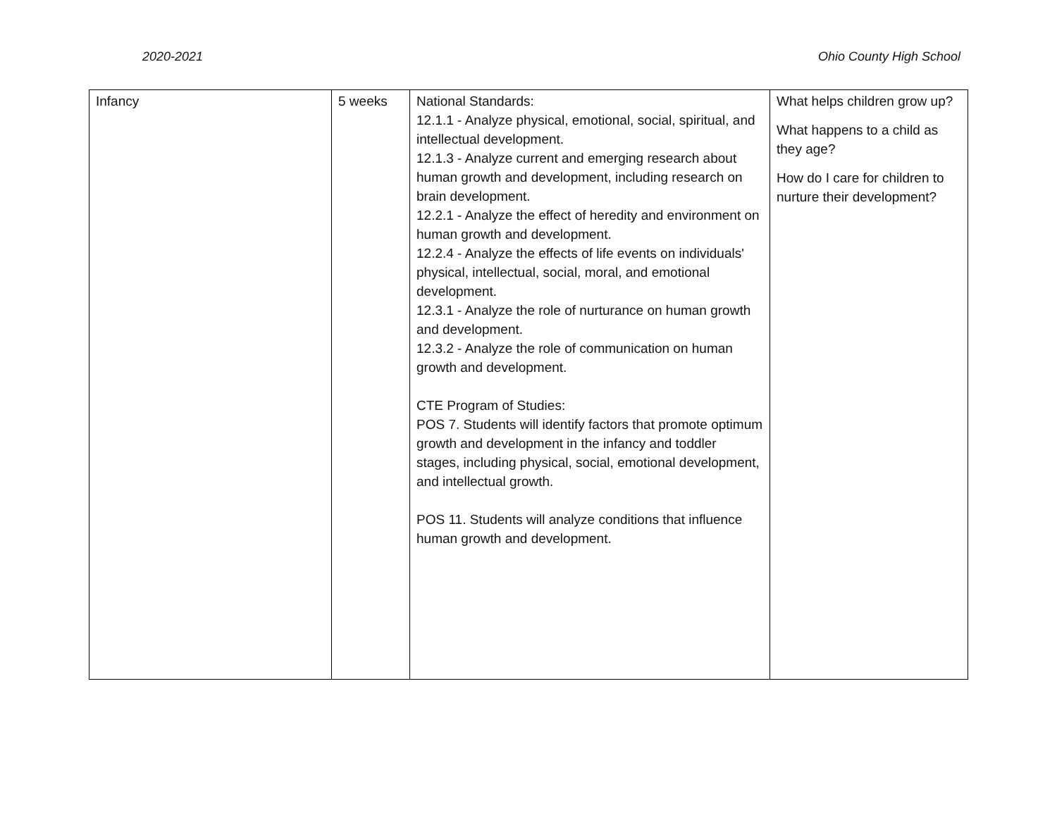2020-2021 Ohio County High School
| Infancy | 5 weeks | National Standards: 12.1.1 - Analyze physical, emotional, social, spiritual, and intellectual development. 12.1.3 - Analyze current and emerging research about human growth and development, including research on brain development. 12.2.1 - Analyze the effect of heredity and environment on human growth and development. 12.2.4 - Analyze the effects of life events on individuals' physical, intellectual, social, moral, and emotional development. 12.3.1 - Analyze the role of nurturance on human growth and development. 12.3.2 - Analyze the role of communication on human growth and development. CTE Program of Studies: POS 7. Students will identify factors that promote optimum growth and development in the infancy and toddler stages, including physical, social, emotional development, and intellectual growth. POS 11. Students will analyze conditions that influence human growth and development. | What helps children grow up? What happens to a child as they age? How do I care for children to nurture their development? |